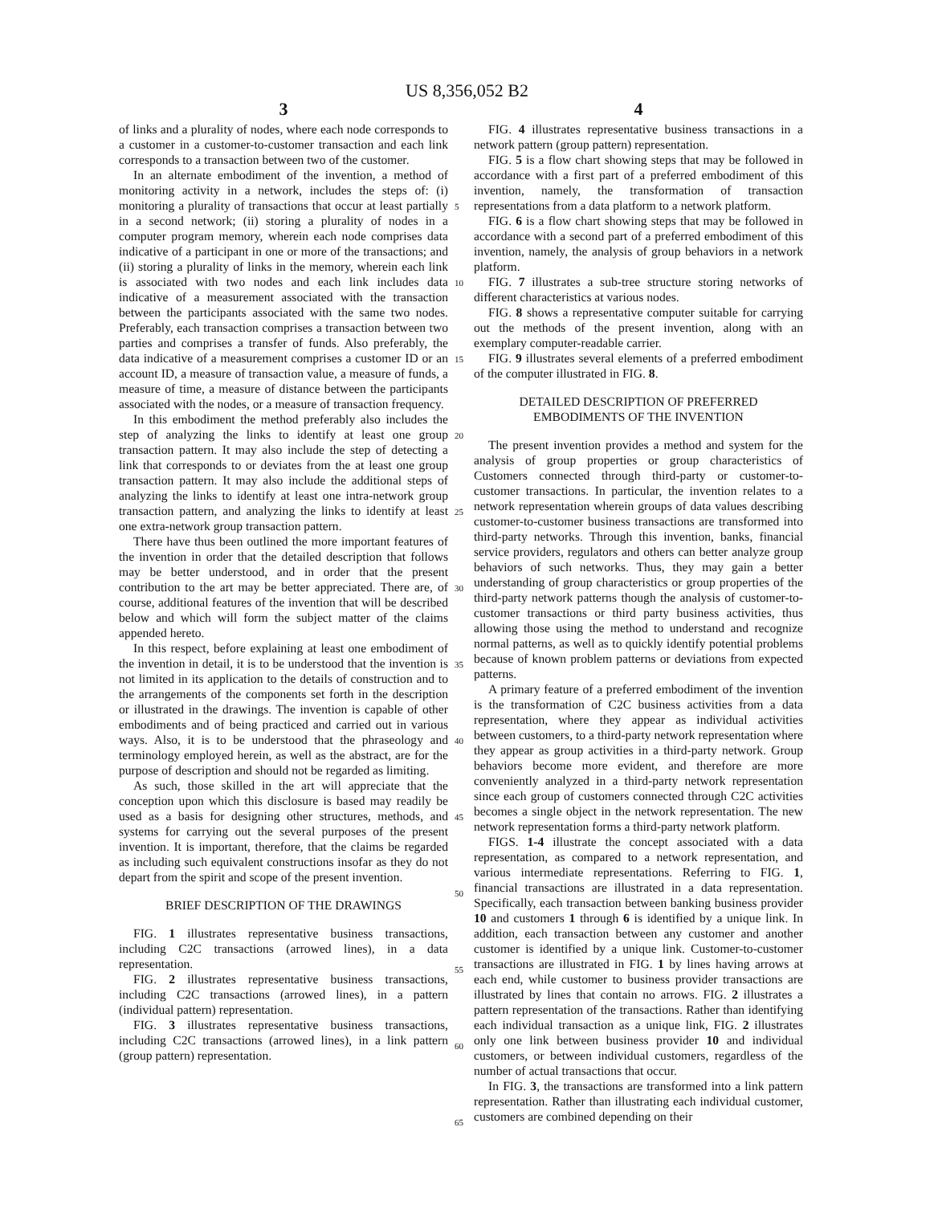US 8,356,052 B2
3
of links and a plurality of nodes, where each node corresponds to a customer in a customer-to-customer transaction and each link corresponds to a transaction between two of the customer.
In an alternate embodiment of the invention, a method of monitoring activity in a network, includes the steps of: (i) monitoring a plurality of transactions that occur at least partially in a second network; (ii) storing a plurality of nodes in a computer program memory, wherein each node comprises data indicative of a participant in one or more of the transactions; and (ii) storing a plurality of links in the memory, wherein each link is associated with two nodes and each link includes data indicative of a measurement associated with the transaction between the participants associated with the same two nodes. Preferably, each transaction comprises a transaction between two parties and comprises a transfer of funds. Also preferably, the data indicative of a measurement comprises a customer ID or an account ID, a measure of transaction value, a measure of funds, a measure of time, a measure of distance between the participants associated with the nodes, or a measure of transaction frequency.
In this embodiment the method preferably also includes the step of analyzing the links to identify at least one group transaction pattern. It may also include the step of detecting a link that corresponds to or deviates from the at least one group transaction pattern. It may also include the additional steps of analyzing the links to identify at least one intra-network group transaction pattern, and analyzing the links to identify at least one extra-network group transaction pattern.
There have thus been outlined the more important features of the invention in order that the detailed description that follows may be better understood, and in order that the present contribution to the art may be better appreciated. There are, of course, additional features of the invention that will be described below and which will form the subject matter of the claims appended hereto.
In this respect, before explaining at least one embodiment of the invention in detail, it is to be understood that the invention is not limited in its application to the details of construction and to the arrangements of the components set forth in the description or illustrated in the drawings. The invention is capable of other embodiments and of being practiced and carried out in various ways. Also, it is to be understood that the phraseology and terminology employed herein, as well as the abstract, are for the purpose of description and should not be regarded as limiting.
As such, those skilled in the art will appreciate that the conception upon which this disclosure is based may readily be used as a basis for designing other structures, methods, and systems for carrying out the several purposes of the present invention. It is important, therefore, that the claims be regarded as including such equivalent constructions insofar as they do not depart from the spirit and scope of the present invention.
BRIEF DESCRIPTION OF THE DRAWINGS
FIG. 1 illustrates representative business transactions, including C2C transactions (arrowed lines), in a data representation.
FIG. 2 illustrates representative business transactions, including C2C transactions (arrowed lines), in a pattern (individual pattern) representation.
FIG. 3 illustrates representative business transactions, including C2C transactions (arrowed lines), in a link pattern (group pattern) representation.
5
10
15
20
25
30
35
40
45
50
55
60
65
4
FIG. 4 illustrates representative business transactions in a network pattern (group pattern) representation.
FIG. 5 is a flow chart showing steps that may be followed in accordance with a first part of a preferred embodiment of this invention, namely, the transformation of transaction representations from a data platform to a network platform.
FIG. 6 is a flow chart showing steps that may be followed in accordance with a second part of a preferred embodiment of this invention, namely, the analysis of group behaviors in a network platform.
FIG. 7 illustrates a sub-tree structure storing networks of different characteristics at various nodes.
FIG. 8 shows a representative computer suitable for carrying out the methods of the present invention, along with an exemplary computer-readable carrier.
FIG. 9 illustrates several elements of a preferred embodiment of the computer illustrated in FIG. 8.
DETAILED DESCRIPTION OF PREFERRED
EMBODIMENTS OF THE INVENTION
The present invention provides a method and system for the analysis of group properties or group characteristics of Customers connected through third-party or customer-to-customer transactions. In particular, the invention relates to a network representation wherein groups of data values describing customer-to-customer business transactions are transformed into third-party networks. Through this invention, banks, financial service providers, regulators and others can better analyze group behaviors of such networks. Thus, they may gain a better understanding of group characteristics or group properties of the third-party network patterns though the analysis of customer-to-customer transactions or third party business activities, thus allowing those using the method to understand and recognize normal patterns, as well as to quickly identify potential problems because of known problem patterns or deviations from expected patterns.
A primary feature of a preferred embodiment of the invention is the transformation of C2C business activities from a data representation, where they appear as individual activities between customers, to a third-party network representation where they appear as group activities in a third-party network. Group behaviors become more evident, and therefore are more conveniently analyzed in a third-party network representation since each group of customers connected through C2C activities becomes a single object in the network representation. The new network representation forms a third-party network platform.
FIGS. 1-4 illustrate the concept associated with a data representation, as compared to a network representation, and various intermediate representations. Referring to FIG. 1, financial transactions are illustrated in a data representation. Specifically, each transaction between banking business provider 10 and customers 1 through 6 is identified by a unique link. In addition, each transaction between any customer and another customer is identified by a unique link. Customer-to-customer transactions are illustrated in FIG. 1 by lines having arrows at each end, while customer to business provider transactions are illustrated by lines that contain no arrows. FIG. 2 illustrates a pattern representation of the transactions. Rather than identifying each individual transaction as a unique link, FIG. 2 illustrates only one link between business provider 10 and individual customers, or between individual customers, regardless of the number of actual transactions that occur.
In FIG. 3, the transactions are transformed into a link pattern representation. Rather than illustrating each individual customer, customers are combined depending on their